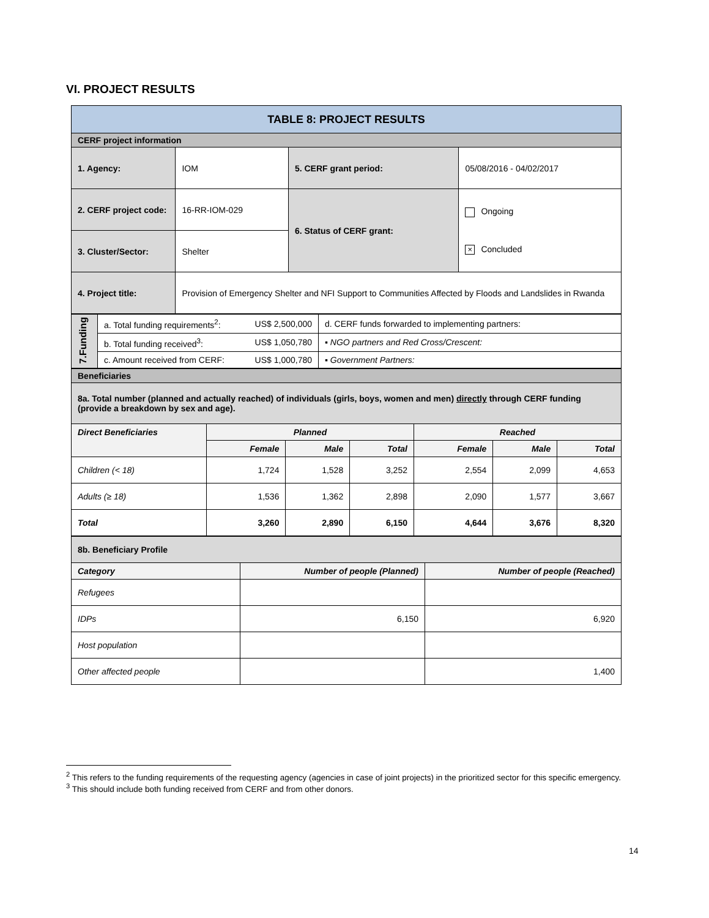VI. PROJECT RESULTS
| TABLE 8: PROJECT RESULTS | | | |
| CERF project information | | | |
| 1. Agency: | IOM | 5. CERF grant period: | 05/08/2016 - 04/02/2017 |
| 2. CERF project code: | 16-RR-IOM-029 | 6. Status of CERF grant: | Ongoing × Concluded |
| 3. Cluster/Sector: | Shelter | | |
| 4. Project title: | Provision of Emergency Shelter and NFI Support to Communities Affected by Floods and Landslides in Rwanda | | |
| 7.Funding | a. Total funding requirements<sup>2</sup>: | US$ 2,500,000 | d. CERF funds forwarded to implementing partners: |
| | b. Total funding received<sup>3</sup>: | US$ 1,050,780 | ▪ NGO partners and Red Cross/Crescent: |
| | c. Amount received from CERF: | US$ 1,000,780 | ▪ Government Partners: |
| Beneficiaries | | | | | | |
| 8a. Total number (planned and actually reached) of individuals (girls, boys, women and men) directly through CERF funding (provide a breakdown by sex and age). | | | | | | |
| Direct Beneficiaries | Planned | | | Reached | | |
| | Female | Male | Total | Female | Male | Total |
| Children (< 18) | 1,724 | 1,528 | 3,252 | 2,554 | 2,099 | 4,653 |
| Adults (≥ 18) | 1,536 | 1,362 | 2,898 | 2,090 | 1,577 | 3,667 |
| Total | 3,260 | 2,890 | 6,150 | 4,644 | 3,676 | 8,320 |
| 8b. Beneficiary Profile | | |
| Category | Number of people (Planned) | Number of people (Reached) |
| Refugees | | |
| IDPs | 6,150 | 6,920 |
| Host population | | |
| Other affected people | | 1,400 |
<sup>2</sup> This refers to the funding requirements of the requesting agency (agencies in case of joint projects) in the prioritized sector for this specific emergency.
<sup>3</sup> This should include both funding received from CERF and from other donors.
14